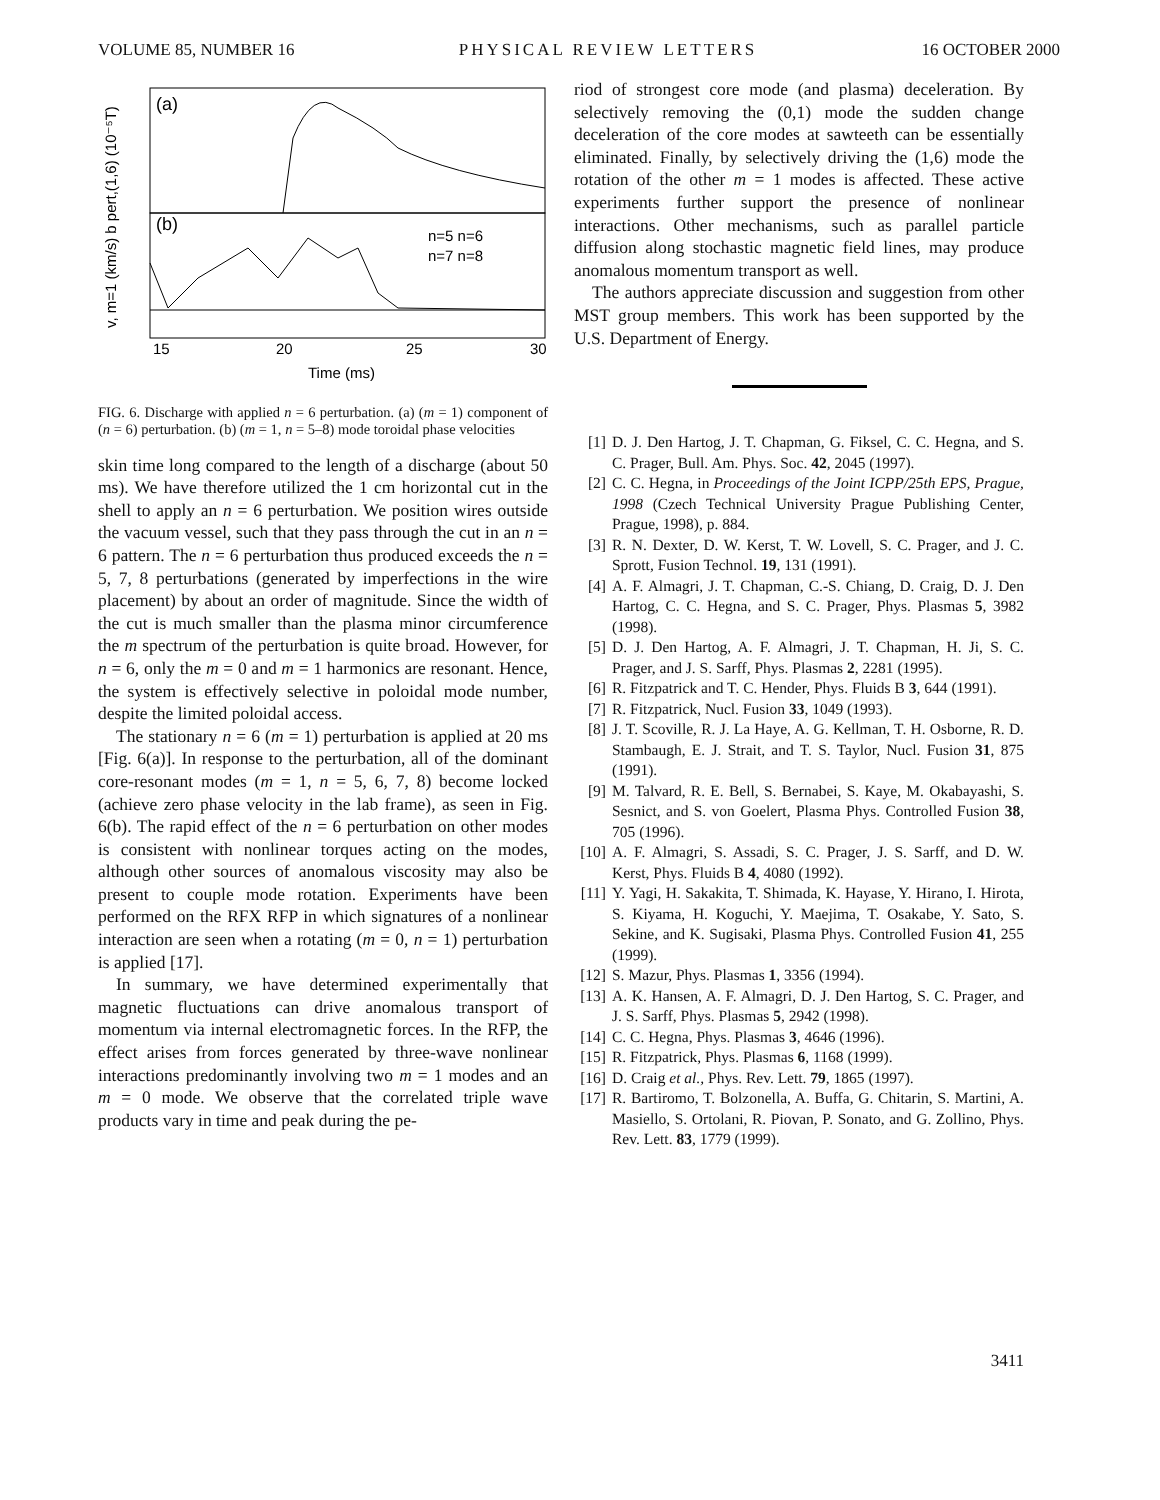VOLUME 85, NUMBER 16 PHYSICAL REVIEW LETTERS 16 OCTOBER 2000
(a)
(b)
n=5 n=6
n=7 n=8
15
20
25
30
Time (ms)
v, m=1 (km/s) b pert,(1,6) (10⁻⁵T)
FIG. 6. Discharge with applied n = 6 perturbation. (a) (m = 1) component of (n = 6) perturbation. (b) (m = 1, n = 5–8) mode toroidal phase velocities
skin time long compared to the length of a discharge (about 50 ms). We have therefore utilized the 1 cm horizontal cut in the shell to apply an n = 6 perturbation. We position wires outside the vacuum vessel, such that they pass through the cut in an n = 6 pattern. The n = 6 perturbation thus produced exceeds the n = 5, 7, 8 perturbations (generated by imperfections in the wire placement) by about an order of magnitude. Since the width of the cut is much smaller than the plasma minor circumference the m spectrum of the perturbation is quite broad. However, for n = 6, only the m = 0 and m = 1 harmonics are resonant. Hence, the system is effectively selective in poloidal mode number, despite the limited poloidal access.
The stationary n = 6 (m = 1) perturbation is applied at 20 ms [Fig. 6(a)]. In response to the perturbation, all of the dominant core-resonant modes (m = 1, n = 5, 6, 7, 8) become locked (achieve zero phase velocity in the lab frame), as seen in Fig. 6(b). The rapid effect of the n = 6 perturbation on other modes is consistent with nonlinear torques acting on the modes, although other sources of anomalous viscosity may also be present to couple mode rotation. Experiments have been performed on the RFX RFP in which signatures of a nonlinear interaction are seen when a rotating (m = 0, n = 1) perturbation is applied [17].
In summary, we have determined experimentally that magnetic fluctuations can drive anomalous transport of momentum via internal electromagnetic forces. In the RFP, the effect arises from forces generated by three-wave nonlinear interactions predominantly involving two m = 1 modes and an m = 0 mode. We observe that the correlated triple wave products vary in time and peak during the pe-
riod of strongest core mode (and plasma) deceleration. By selectively removing the (0,1) mode the sudden change deceleration of the core modes at sawteeth can be essentially eliminated. Finally, by selectively driving the (1,6) mode the rotation of the other m = 1 modes is affected. These active experiments further support the presence of nonlinear interactions. Other mechanisms, such as parallel particle diffusion along stochastic magnetic field lines, may produce anomalous momentum transport as well.
The authors appreciate discussion and suggestion from other MST group members. This work has been supported by the U.S. Department of Energy.
[1] D. J. Den Hartog, J. T. Chapman, G. Fiksel, C. C. Hegna, and S. C. Prager, Bull. Am. Phys. Soc. 42, 2045 (1997).
[2] C. C. Hegna, in Proceedings of the Joint ICPP/25th EPS, Prague, 1998 (Czech Technical University Prague Publishing Center, Prague, 1998), p. 884.
[3] R. N. Dexter, D. W. Kerst, T. W. Lovell, S. C. Prager, and J. C. Sprott, Fusion Technol. 19, 131 (1991).
[4] A. F. Almagri, J. T. Chapman, C.-S. Chiang, D. Craig, D. J. Den Hartog, C. C. Hegna, and S. C. Prager, Phys. Plasmas 5, 3982 (1998).
[5] D. J. Den Hartog, A. F. Almagri, J. T. Chapman, H. Ji, S. C. Prager, and J. S. Sarff, Phys. Plasmas 2, 2281 (1995).
[6] R. Fitzpatrick and T. C. Hender, Phys. Fluids B 3, 644 (1991).
[7] R. Fitzpatrick, Nucl. Fusion 33, 1049 (1993).
[8] J. T. Scoville, R. J. La Haye, A. G. Kellman, T. H. Osborne, R. D. Stambaugh, E. J. Strait, and T. S. Taylor, Nucl. Fusion 31, 875 (1991).
[9] M. Talvard, R. E. Bell, S. Bernabei, S. Kaye, M. Okabayashi, S. Sesnict, and S. von Goelert, Plasma Phys. Controlled Fusion 38, 705 (1996).
[10] A. F. Almagri, S. Assadi, S. C. Prager, J. S. Sarff, and D. W. Kerst, Phys. Fluids B 4, 4080 (1992).
[11] Y. Yagi, H. Sakakita, T. Shimada, K. Hayase, Y. Hirano, I. Hirota, S. Kiyama, H. Koguchi, Y. Maejima, T. Osakabe, Y. Sato, S. Sekine, and K. Sugisaki, Plasma Phys. Controlled Fusion 41, 255 (1999).
[12] S. Mazur, Phys. Plasmas 1, 3356 (1994).
[13] A. K. Hansen, A. F. Almagri, D. J. Den Hartog, S. C. Prager, and J. S. Sarff, Phys. Plasmas 5, 2942 (1998).
[14] C. C. Hegna, Phys. Plasmas 3, 4646 (1996).
[15] R. Fitzpatrick, Phys. Plasmas 6, 1168 (1999).
[16] D. Craig et al., Phys. Rev. Lett. 79, 1865 (1997).
[17] R. Bartiromo, T. Bolzonella, A. Buffa, G. Chitarin, S. Martini, A. Masiello, S. Ortolani, R. Piovan, P. Sonato, and G. Zollino, Phys. Rev. Lett. 83, 1779 (1999).
3411